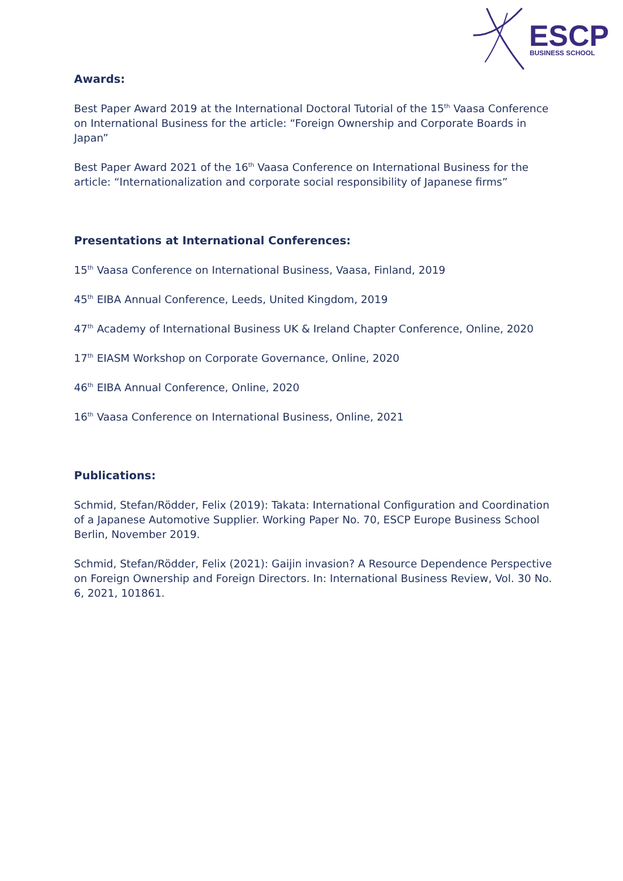ESCP
BUSINESS SCHOOL
Awards:
Best Paper Award 2019 at the International Doctoral Tutorial of the 15<sup>th</sup> Vaasa Conference on International Business for the article: “Foreign Ownership and Corporate Boards in Japan”
Best Paper Award 2021 of the 16<sup>th</sup> Vaasa Conference on International Business for the article: “Internationalization and corporate social responsibility of Japanese firms”
Presentations at International Conferences:
15<sup>th</sup> Vaasa Conference on International Business, Vaasa, Finland, 2019
45<sup>th</sup> EIBA Annual Conference, Leeds, United Kingdom, 2019
47<sup>th</sup> Academy of International Business UK & Ireland Chapter Conference, Online, 2020
17<sup>th</sup> EIASM Workshop on Corporate Governance, Online, 2020
46<sup>th</sup> EIBA Annual Conference, Online, 2020
16<sup>th</sup> Vaasa Conference on International Business, Online, 2021
Publications:
Schmid, Stefan/Rödder, Felix (2019): Takata: International Configuration and Coordination of a Japanese Automotive Supplier. Working Paper No. 70, ESCP Europe Business School Berlin, November 2019.
Schmid, Stefan/Rödder, Felix (2021): Gaijin invasion? A Resource Dependence Perspective on Foreign Ownership and Foreign Directors. In: International Business Review, Vol. 30 No. 6, 2021, 101861.